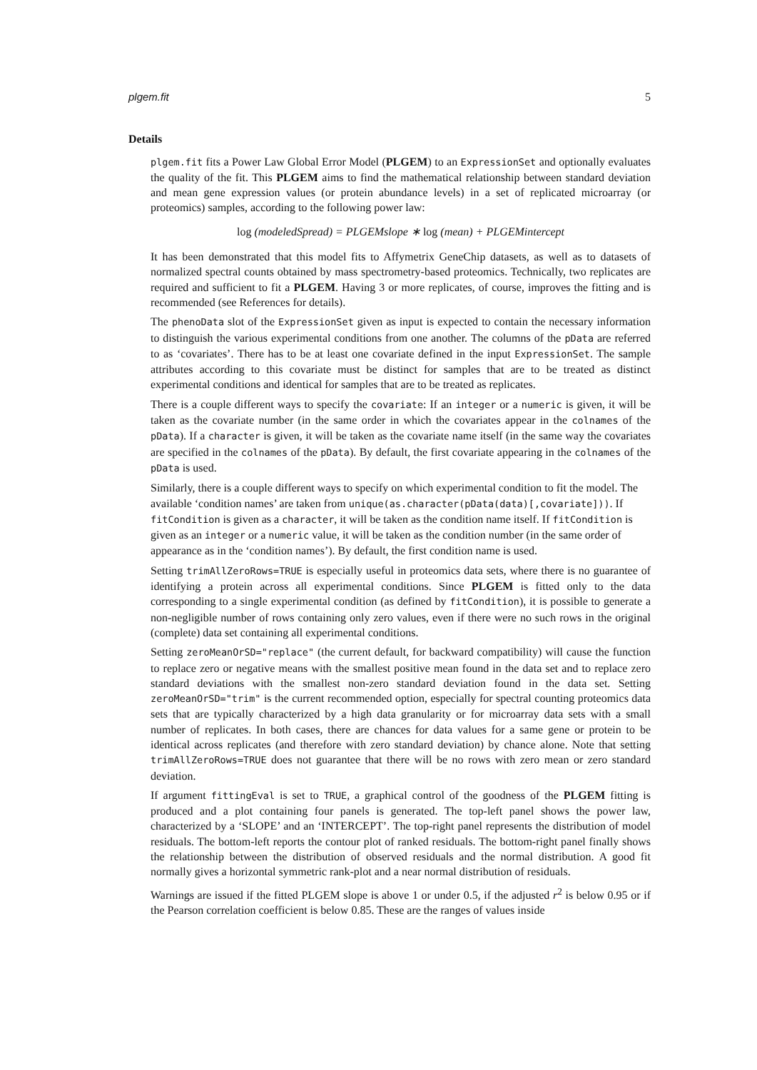plgem.fit 5
Details
plgem.fit fits a Power Law Global Error Model (PLGEM) to an ExpressionSet and optionally evaluates the quality of the fit. This PLGEM aims to find the mathematical relationship between standard deviation and mean gene expression values (or protein abundance levels) in a set of replicated microarray (or proteomics) samples, according to the following power law:
log (modeledSpread) = PLGEMslope ∗ log (mean) + PLGEMintercept
It has been demonstrated that this model fits to Affymetrix GeneChip datasets, as well as to datasets of normalized spectral counts obtained by mass spectrometry-based proteomics. Technically, two replicates are required and sufficient to fit a PLGEM. Having 3 or more replicates, of course, improves the fitting and is recommended (see References for details).
The phenoData slot of the ExpressionSet given as input is expected to contain the necessary information to distinguish the various experimental conditions from one another. The columns of the pData are referred to as ‘covariates’. There has to be at least one covariate defined in the input ExpressionSet. The sample attributes according to this covariate must be distinct for samples that are to be treated as distinct experimental conditions and identical for samples that are to be treated as replicates.
There is a couple different ways to specify the covariate: If an integer or a numeric is given, it will be taken as the covariate number (in the same order in which the covariates appear in the colnames of the pData). If a character is given, it will be taken as the covariate name itself (in the same way the covariates are specified in the colnames of the pData). By default, the first covariate appearing in the colnames of the pData is used.
Similarly, there is a couple different ways to specify on which experimental condition to fit the model. The available ‘condition names’ are taken from unique(as.character(pData(data)[,covariate])). If fitCondition is given as a character, it will be taken as the condition name itself. If fitCondition is given as an integer or a numeric value, it will be taken as the condition number (in the same order of appearance as in the ‘condition names’). By default, the first condition name is used.
Setting trimAllZeroRows=TRUE is especially useful in proteomics data sets, where there is no guarantee of identifying a protein across all experimental conditions. Since PLGEM is fitted only to the data corresponding to a single experimental condition (as defined by fitCondition), it is possible to generate a non-negligible number of rows containing only zero values, even if there were no such rows in the original (complete) data set containing all experimental conditions.
Setting zeroMeanOrSD="replace" (the current default, for backward compatibility) will cause the function to replace zero or negative means with the smallest positive mean found in the data set and to replace zero standard deviations with the smallest non-zero standard deviation found in the data set. Setting zeroMeanOrSD="trim" is the current recommended option, especially for spectral counting proteomics data sets that are typically characterized by a high data granularity or for microarray data sets with a small number of replicates. In both cases, there are chances for data values for a same gene or protein to be identical across replicates (and therefore with zero standard deviation) by chance alone. Note that setting trimAllZeroRows=TRUE does not guarantee that there will be no rows with zero mean or zero standard deviation.
If argument fittingEval is set to TRUE, a graphical control of the goodness of the PLGEM fitting is produced and a plot containing four panels is generated. The top-left panel shows the power law, characterized by a ‘SLOPE’ and an ‘INTERCEPT’. The top-right panel represents the distribution of model residuals. The bottom-left reports the contour plot of ranked residuals. The bottom-right panel finally shows the relationship between the distribution of observed residuals and the normal distribution. A good fit normally gives a horizontal symmetric rank-plot and a near normal distribution of residuals.
Warnings are issued if the fitted PLGEM slope is above 1 or under 0.5, if the adjusted r<sup>2</sup> is below 0.95 or if the Pearson correlation coefficient is below 0.85. These are the ranges of values inside